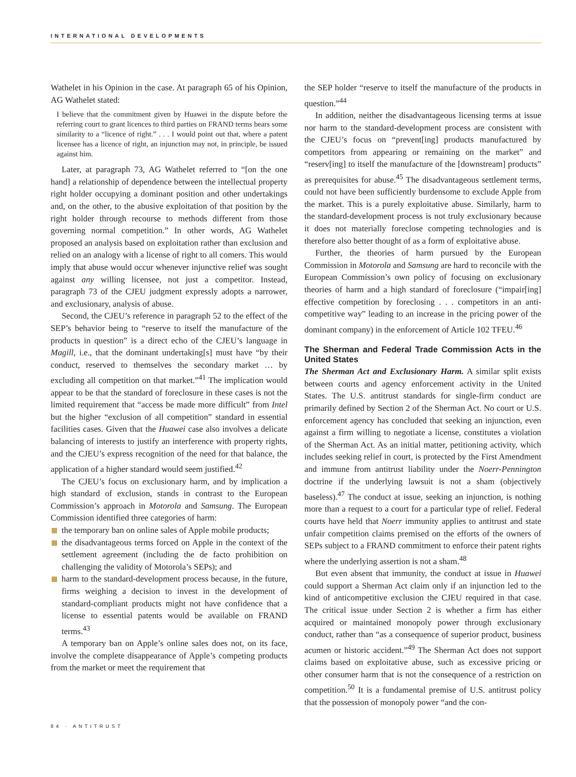INTERNATIONAL DEVELOPMENTS
Wathelet in his Opinion in the case. At paragraph 65 of his Opinion, AG Wathelet stated:
I believe that the commitment given by Huawei in the dispute before the referring court to grant licences to third parties on FRAND terms bears some similarity to a “licence of right.” . . . I would point out that, where a patent licensee has a licence of right, an injunction may not, in principle, be issued against him.
Later, at paragraph 73, AG Wathelet referred to “[on the one hand] a relationship of dependence between the intellectual property right holder occupying a dominant position and other undertakings and, on the other, to the abusive exploitation of that position by the right holder through recourse to methods different from those governing normal competition.” In other words, AG Wathelet proposed an analysis based on exploitation rather than exclusion and relied on an analogy with a license of right to all comers. This would imply that abuse would occur whenever injunctive relief was sought against any willing licensee, not just a competitor. Instead, paragraph 73 of the CJEU judgment expressly adopts a narrower, and exclusionary, analysis of abuse.
Second, the CJEU’s reference in paragraph 52 to the effect of the SEP’s behavior being to “reserve to itself the manufacture of the products in question” is a direct echo of the CJEU’s language in Magill, i.e., that the dominant undertaking[s] must have “by their conduct, reserved to themselves the secondary market … by excluding all competition on that market.”<sup>41</sup> The implication would appear to be that the standard of foreclosure in these cases is not the limited requirement that “access be made more difficult” from Intel but the higher “exclusion of all competition” standard in essential facilities cases. Given that the Huawei case also involves a delicate balancing of interests to justify an interference with property rights, and the CJEU’s express recognition of the need for that balance, the application of a higher standard would seem justified.<sup>42</sup>
The CJEU’s focus on exclusionary harm, and by implication a high standard of exclusion, stands in contrast to the European Commission’s approach in Motorola and Samsung. The European Commission identified three categories of harm:
the temporary ban on online sales of Apple mobile products;
the disadvantageous terms forced on Apple in the context of the settlement agreement (including the de facto prohibition on challenging the validity of Motorola’s SEPs); and
harm to the standard-development process because, in the future, firms weighing a decision to invest in the development of standard-compliant products might not have confidence that a license to essential patents would be available on FRAND terms.<sup>43</sup>
A temporary ban on Apple’s online sales does not, on its face, involve the complete disappearance of Apple’s competing products from the market or meet the requirement that
the SEP holder “reserve to itself the manufacture of the products in question.”<sup>44</sup>
In addition, neither the disadvantageous licensing terms at issue nor harm to the standard-development process are consistent with the CJEU’s focus on “prevent[ing] products manufactured by competitors from appearing or remaining on the market” and “reserv[ing] to itself the manufacture of the [downstream] products” as prerequisites for abuse.<sup>45</sup> The disadvantageous settlement terms, could not have been sufficiently burdensome to exclude Apple from the market. This is a purely exploitative abuse. Similarly, harm to the standard-development process is not truly exclusionary because it does not materially foreclose competing technologies and is therefore also better thought of as a form of exploitative abuse.
Further, the theories of harm pursued by the European Commission in Motorola and Samsung are hard to reconcile with the European Commission’s own policy of focusing on exclusionary theories of harm and a high standard of foreclosure (“impair[ing] effective competition by foreclosing . . . competitors in an anti-competitive way” leading to an increase in the pricing power of the dominant company) in the enforcement of Article 102 TFEU.<sup>46</sup>
The Sherman and Federal Trade Commission Acts in the United States
The Sherman Act and Exclusionary Harm. A similar split exists between courts and agency enforcement activity in the United States. The U.S. antitrust standards for single-firm conduct are primarily defined by Section 2 of the Sherman Act. No court or U.S. enforcement agency has concluded that seeking an injunction, even against a firm willing to negotiate a license, constitutes a violation of the Sherman Act. As an initial matter, petitioning activity, which includes seeking relief in court, is protected by the First Amendment and immune from antitrust liability under the Noerr-Pennington doctrine if the underlying lawsuit is not a sham (objectively baseless).<sup>47</sup> The conduct at issue, seeking an injunction, is nothing more than a request to a court for a particular type of relief. Federal courts have held that Noerr immunity applies to antitrust and state unfair competition claims premised on the efforts of the owners of SEPs subject to a FRAND commitment to enforce their patent rights where the underlying assertion is not a sham.<sup>48</sup>
But even absent that immunity, the conduct at issue in Huawei could support a Sherman Act claim only if an injunction led to the kind of anticompetitive exclusion the CJEU required in that case. The critical issue under Section 2 is whether a firm has either acquired or maintained monopoly power through exclusionary conduct, rather than “as a consequence of superior product, business acumen or historic accident.”<sup>49</sup> The Sherman Act does not support claims based on exploitative abuse, such as excessive pricing or other consumer harm that is not the consequence of a restriction on competition.<sup>50</sup> It is a fundamental premise of U.S. antitrust policy that the possession of monopoly power “and the con-
84 · ANTITRUST